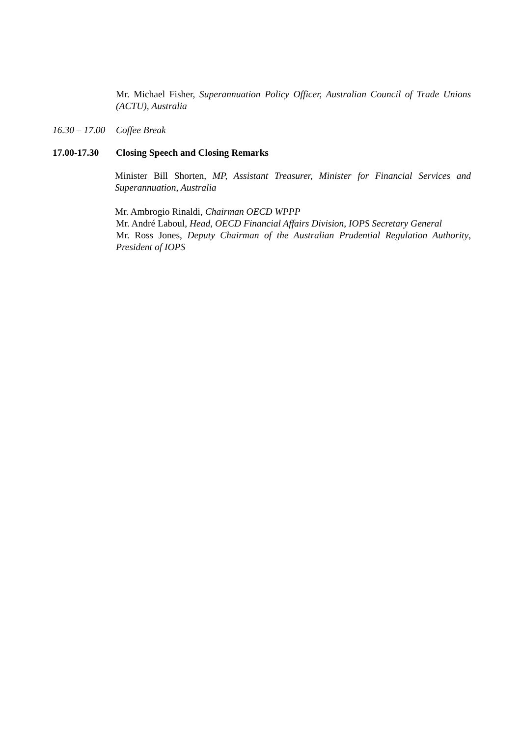Mr. Michael Fisher, Superannuation Policy Officer, Australian Council of Trade Unions (ACTU), Australia
16.30 – 17.00 Coffee Break
17.00-17.30 Closing Speech and Closing Remarks
Minister Bill Shorten, MP, Assistant Treasurer, Minister for Financial Services and Superannuation, Australia
Mr. Ambrogio Rinaldi, Chairman OECD WPPP
Mr. André Laboul, Head, OECD Financial Affairs Division, IOPS Secretary General
Mr. Ross Jones, Deputy Chairman of the Australian Prudential Regulation Authority, President of IOPS